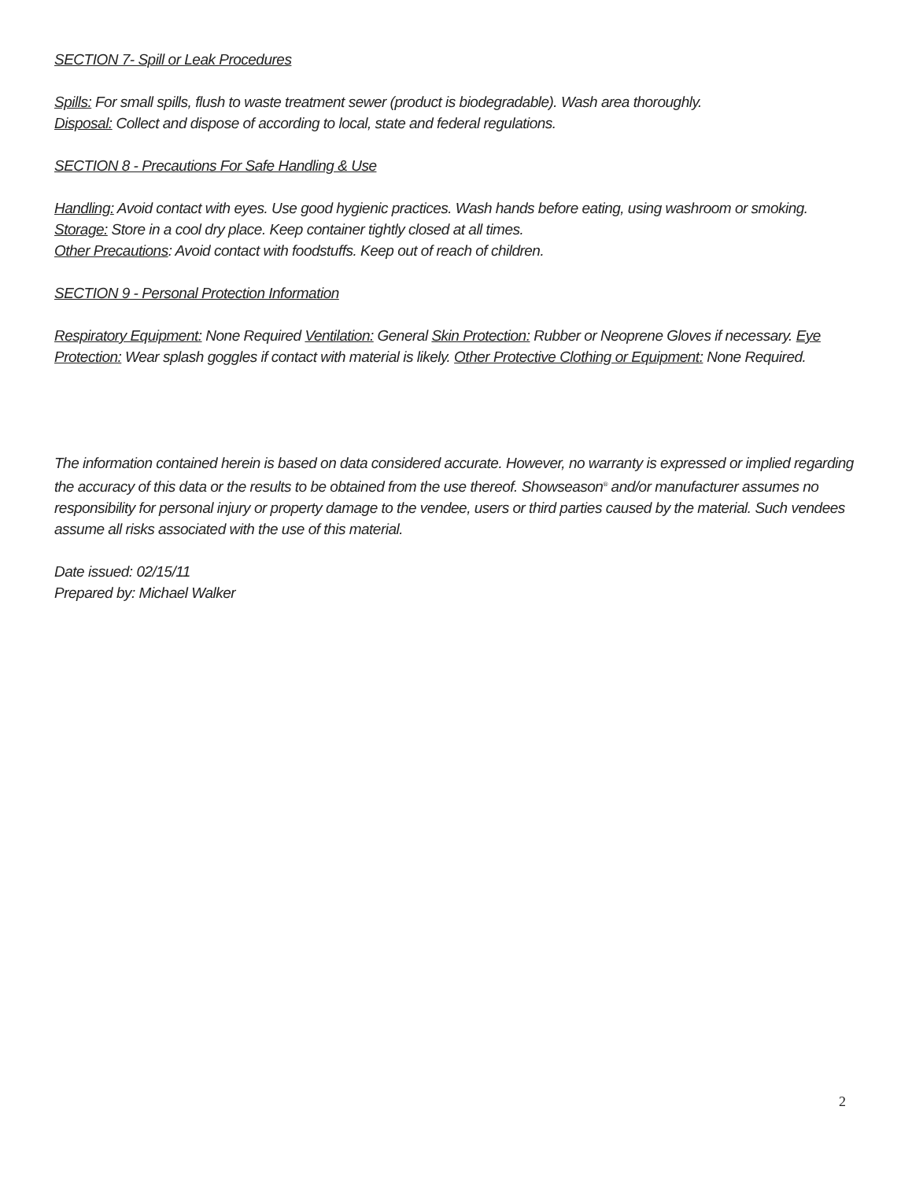SECTION 7- Spill or Leak Procedures
Spills: For small spills, flush to waste treatment sewer (product is biodegradable). Wash area thoroughly.
Disposal: Collect and dispose of according to local, state and federal regulations.
SECTION 8 - Precautions For Safe Handling & Use
Handling: Avoid contact with eyes. Use good hygienic practices. Wash hands before eating, using washroom or smoking.
Storage: Store in a cool dry place. Keep container tightly closed at all times.
Other Precautions: Avoid contact with foodstuffs. Keep out of reach of children.
SECTION 9 - Personal Protection Information
Respiratory Equipment: None Required Ventilation: General Skin Protection: Rubber or Neoprene Gloves if necessary. Eye Protection: Wear splash goggles if contact with material is likely. Other Protective Clothing or Equipment: None Required.
The information contained herein is based on data considered accurate. However, no warranty is expressed or implied regarding the accuracy of this data or the results to be obtained from the use thereof. Showseason<sup>®</sup> and/or manufacturer assumes no responsibility for personal injury or property damage to the vendee, users or third parties caused by the material. Such vendees assume all risks associated with the use of this material.
Date issued: 02/15/11
Prepared by: Michael Walker
2